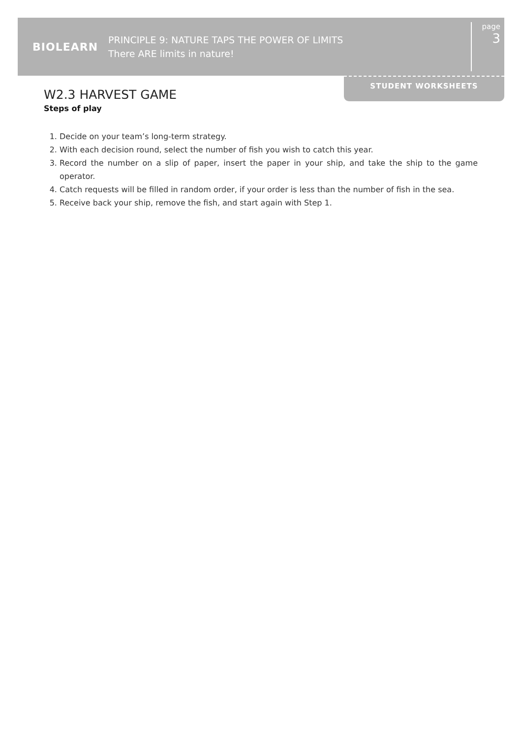BIOLEARN
PRINCIPLE 9: NATURE TAPS THE POWER OF LIMITS
There ARE limits in nature!
page
3
STUDENT WORKSHEETS
W2.3 HARVEST GAME
Steps of play
1. Decide on your team’s long-term strategy.
2. With each decision round, select the number of fish you wish to catch this year.
3. Record the number on a slip of paper, insert the paper in your ship, and take the ship to the game operator.
4. Catch requests will be filled in random order, if your order is less than the number of fish in the sea.
5. Receive back your ship, remove the fish, and start again with Step 1.